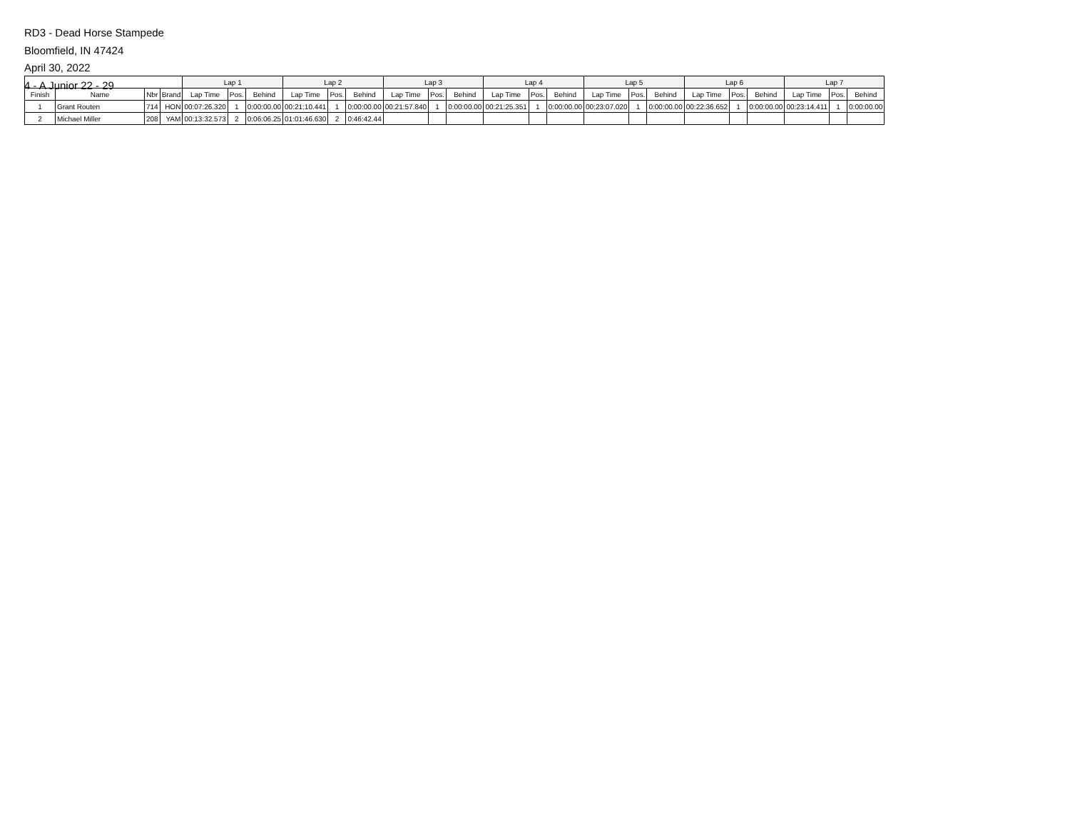RD3 - Dead Horse Stampede
Bloomfield, IN 47424
April 30, 2022
4 - A Junior 22 - 29
| | | | | Lap 1 | | | Lap 2 | | | Lap 3 | | | Lap 4 | | | Lap 5 | | | Lap 6 | | | Lap 7 | | |
| --- | --- | --- | --- | --- | --- | --- | --- | --- | --- | --- | --- | --- | --- | --- | --- | --- | --- | --- | --- | --- | --- | --- | --- | --- |
| Finish | Name | Nbr | Brand | Lap Time | Pos. | Behind | Lap Time | Pos. | Behind | Lap Time | Pos. | Behind | Lap Time | Pos. | Behind | Lap Time | Pos. | Behind | Lap Time | Pos. | Behind | Lap Time | Pos. | Behind |
| 1 | Grant Routen | 714 | HON | 00:07:26.320 | 1 | 0:00:00.00 | 00:21:10.441 | 1 | 0:00:00.00 | 00:21:57.840 | 1 | 0:00:00.00 | 00:21:25.351 | 1 | 0:00:00.00 | 00:23:07.020 | 1 | 0:00:00.00 | 00:22:36.652 | 1 | 0:00:00.00 | 00:23:14.411 | 1 | 0:00:00.00 |
| 2 | Michael Miller | 208 | YAM | 00:13:32.573 | 2 | 0:06:06.25 | 01:01:46.630 | 2 | 0:46:42.44 | | | | | | | | | | | | | | | |